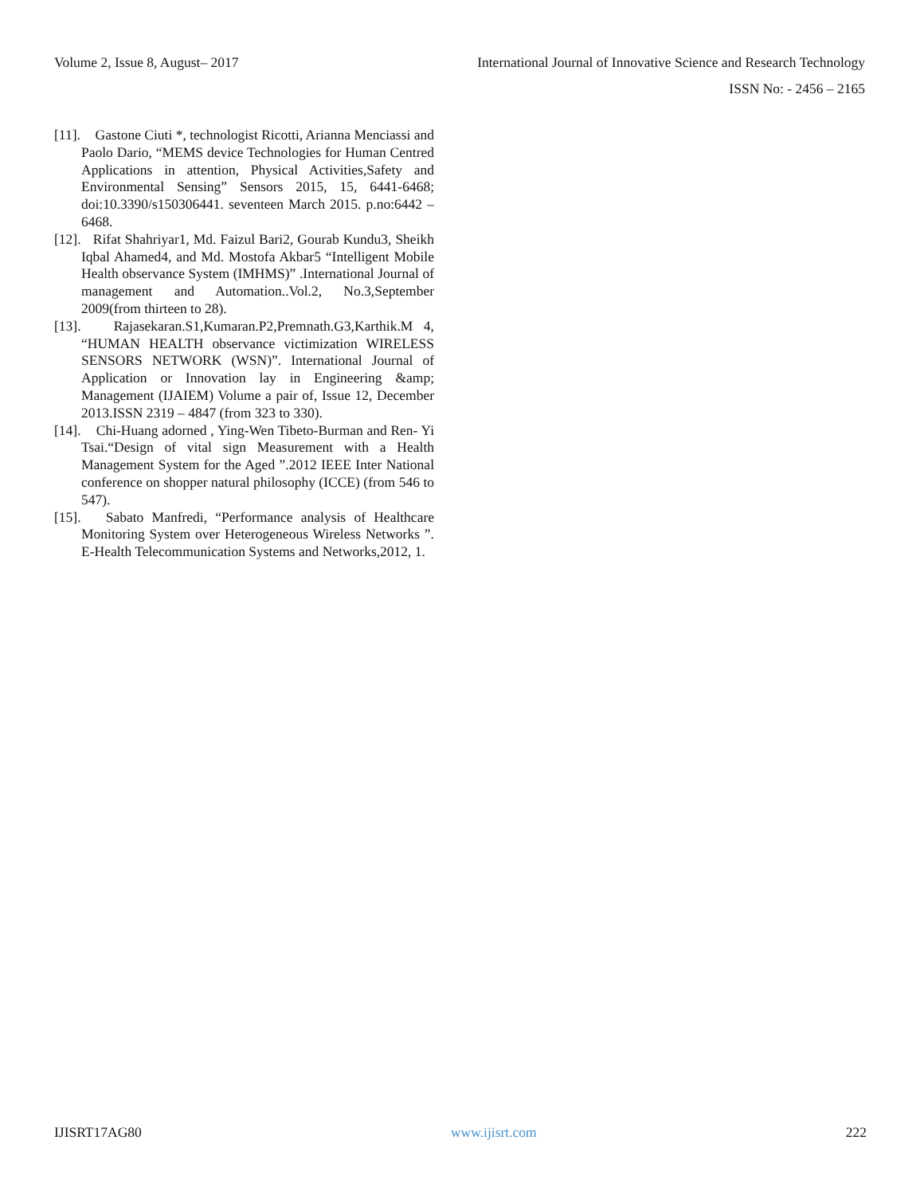Volume 2, Issue 8, August– 2017 International Journal of Innovative Science and Research Technology
ISSN No: - 2456 – 2165
[11]. Gastone Ciuti *, technologist Ricotti, Arianna Menciassi and Paolo Dario, “MEMS device Technologies for Human Centred Applications in attention, Physical Activities,Safety and Environmental Sensing” Sensors 2015, 15, 6441-6468; doi:10.3390/s150306441. seventeen March 2015. p.no:6442 –6468.
[12]. Rifat Shahriyar1, Md. Faizul Bari2, Gourab Kundu3, Sheikh Iqbal Ahamed4, and Md. Mostofa Akbar5 “Intelligent Mobile Health observance System (IMHMS)” .International Journal of management and Automation..Vol.2, No.3,September 2009(from thirteen to 28).
[13]. Rajasekaran.S1,Kumaran.P2,Premnath.G3,Karthik.M 4, “HUMAN HEALTH observance victimization WIRELESS SENSORS NETWORK (WSN)”. International Journal of Application or Innovation lay in Engineering &amp; Management (IJAIEM) Volume a pair of, Issue 12, December 2013.ISSN 2319 – 4847 (from 323 to 330).
[14]. Chi-Huang adorned , Ying-Wen Tibeto-Burman and Ren- Yi Tsai.“Design of vital sign Measurement with a Health Management System for the Aged ”.2012 IEEE Inter National conference on shopper natural philosophy (ICCE) (from 546 to 547).
[15]. Sabato Manfredi, “Performance analysis of Healthcare Monitoring System over Heterogeneous Wireless Networks ”. E-Health Telecommunication Systems and Networks,2012, 1.
IJISRT17AG80 www.ijisrt.com 222